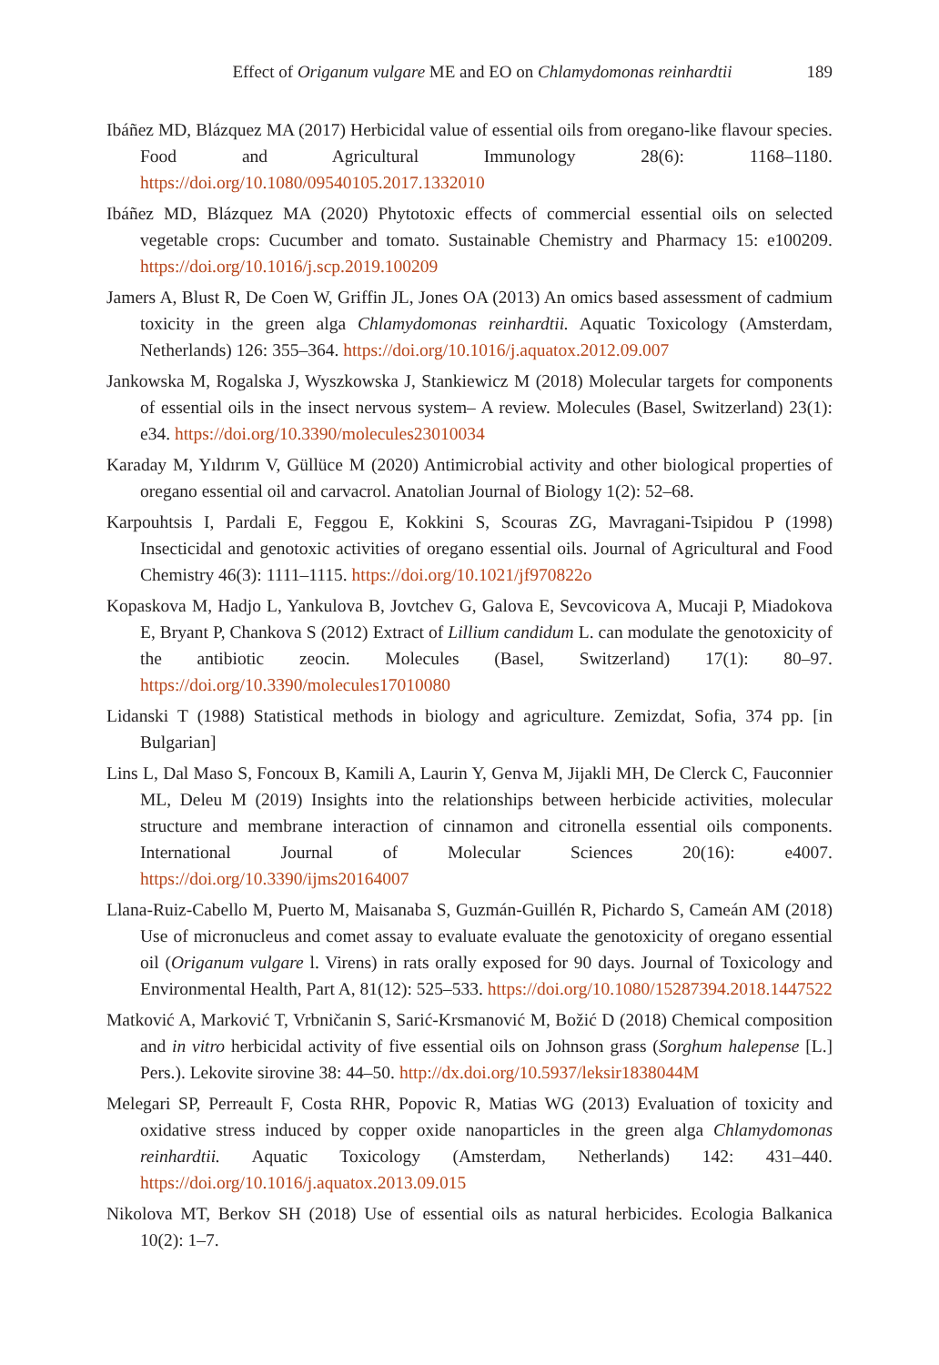Effect of Origanum vulgare ME and EO on Chlamydomonas reinhardtii 189
Ibáñez MD, Blázquez MA (2017) Herbicidal value of essential oils from oregano-like flavour species. Food and Agricultural Immunology 28(6): 1168–1180. https://doi.org/10.1080/09540105.2017.1332010
Ibáñez MD, Blázquez MA (2020) Phytotoxic effects of commercial essential oils on selected vegetable crops: Cucumber and tomato. Sustainable Chemistry and Pharmacy 15: e100209. https://doi.org/10.1016/j.scp.2019.100209
Jamers A, Blust R, De Coen W, Griffin JL, Jones OA (2013) An omics based assessment of cadmium toxicity in the green alga Chlamydomonas reinhardtii. Aquatic Toxicology (Amsterdam, Netherlands) 126: 355–364. https://doi.org/10.1016/j.aquatox.2012.09.007
Jankowska M, Rogalska J, Wyszkowska J, Stankiewicz M (2018) Molecular targets for components of essential oils in the insect nervous system– A review. Molecules (Basel, Switzerland) 23(1): e34. https://doi.org/10.3390/molecules23010034
Karaday M, Yıldırım V, Güllüce M (2020) Antimicrobial activity and other biological properties of oregano essential oil and carvacrol. Anatolian Journal of Biology 1(2): 52–68.
Karpouhtsis I, Pardali E, Feggou E, Kokkini S, Scouras ZG, Mavragani-Tsipidou P (1998) Insecticidal and genotoxic activities of oregano essential oils. Journal of Agricultural and Food Chemistry 46(3): 1111–1115. https://doi.org/10.1021/jf970822o
Kopaskova M, Hadjo L, Yankulova B, Jovtchev G, Galova E, Sevcovicova A, Mucaji P, Miadokova E, Bryant P, Chankova S (2012) Extract of Lillium candidum L. can modulate the genotoxicity of the antibiotic zeocin. Molecules (Basel, Switzerland) 17(1): 80–97. https://doi.org/10.3390/molecules17010080
Lidanski T (1988) Statistical methods in biology and agriculture. Zemizdat, Sofia, 374 pp. [in Bulgarian]
Lins L, Dal Maso S, Foncoux B, Kamili A, Laurin Y, Genva M, Jijakli MH, De Clerck C, Fauconnier ML, Deleu M (2019) Insights into the relationships between herbicide activities, molecular structure and membrane interaction of cinnamon and citronella essential oils components. International Journal of Molecular Sciences 20(16): e4007. https://doi.org/10.3390/ijms20164007
Llana-Ruiz-Cabello M, Puerto M, Maisanaba S, Guzmán-Guillén R, Pichardo S, Cameán AM (2018) Use of micronucleus and comet assay to evaluate evaluate the genotoxicity of oregano essential oil (Origanum vulgare l. Virens) in rats orally exposed for 90 days. Journal of Toxicology and Environmental Health, Part A, 81(12): 525–533. https://doi.org/10.1080/15287394.2018.1447522
Matković A, Marković T, Vrbničanin S, Sarić-Krsmanović M, Božić D (2018) Chemical composition and in vitro herbicidal activity of five essential oils on Johnson grass (Sorghum halepense [L.] Pers.). Lekovite sirovine 38: 44–50. http://dx.doi.org/10.5937/leksir1838044M
Melegari SP, Perreault F, Costa RHR, Popovic R, Matias WG (2013) Evaluation of toxicity and oxidative stress induced by copper oxide nanoparticles in the green alga Chlamydomonas reinhardtii. Aquatic Toxicology (Amsterdam, Netherlands) 142: 431–440. https://doi.org/10.1016/j.aquatox.2013.09.015
Nikolova MT, Berkov SH (2018) Use of essential oils as natural herbicides. Ecologia Balkanica 10(2): 1–7.